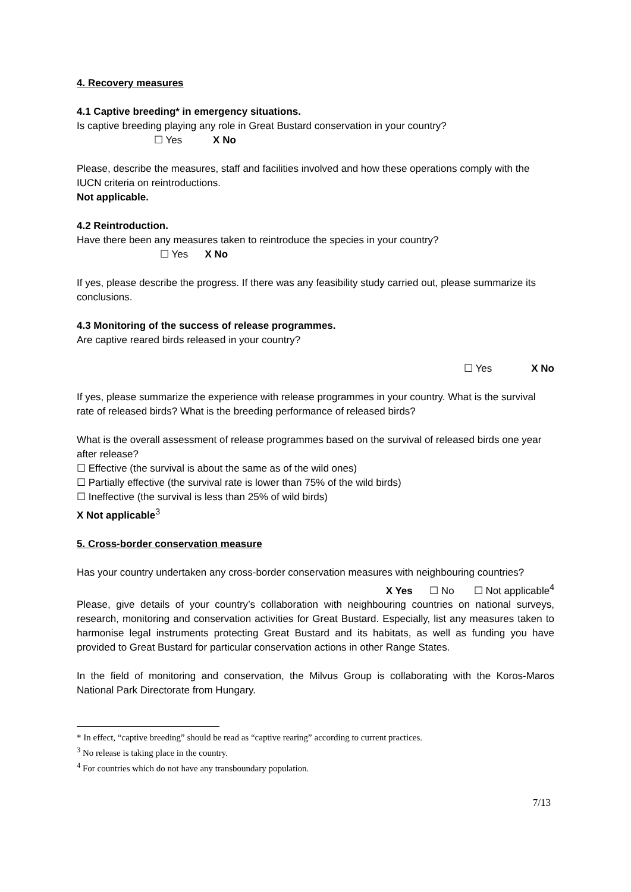4. Recovery measures
4.1 Captive breeding* in emergency situations.
Is captive breeding playing any role in Great Bustard conservation in your country?
☐ Yes X No
Please, describe the measures, staff and facilities involved and how these operations comply with the IUCN criteria on reintroductions.
Not applicable.
4.2 Reintroduction.
Have there been any measures taken to reintroduce the species in your country?
☐ Yes X No
If yes, please describe the progress. If there was any feasibility study carried out, please summarize its conclusions.
4.3 Monitoring of the success of release programmes.
Are captive reared birds released in your country?
☐ Yes X No
If yes, please summarize the experience with release programmes in your country. What is the survival rate of released birds? What is the breeding performance of released birds?
What is the overall assessment of release programmes based on the survival of released birds one year after release?
☐ Effective (the survival is about the same as of the wild ones)
☐ Partially effective (the survival rate is lower than 75% of the wild birds)
☐ Ineffective (the survival is less than 25% of wild birds)
X Not applicable<sup>3</sup>
5. Cross-border conservation measure
Has your country undertaken any cross-border conservation measures with neighbouring countries?
X Yes ☐ No ☐ Not applicable<sup>4</sup>
Please, give details of your country’s collaboration with neighbouring countries on national surveys, research, monitoring and conservation activities for Great Bustard. Especially, list any measures taken to harmonise legal instruments protecting Great Bustard and its habitats, as well as funding you have provided to Great Bustard for particular conservation actions in other Range States.
In the field of monitoring and conservation, the Milvus Group is collaborating with the Koros-Maros National Park Directorate from Hungary.
* In effect, “captive breeding” should be read as “captive rearing” according to current practices.
<sup>3</sup> No release is taking place in the country.
<sup>4</sup> For countries which do not have any transboundary population.
7/13